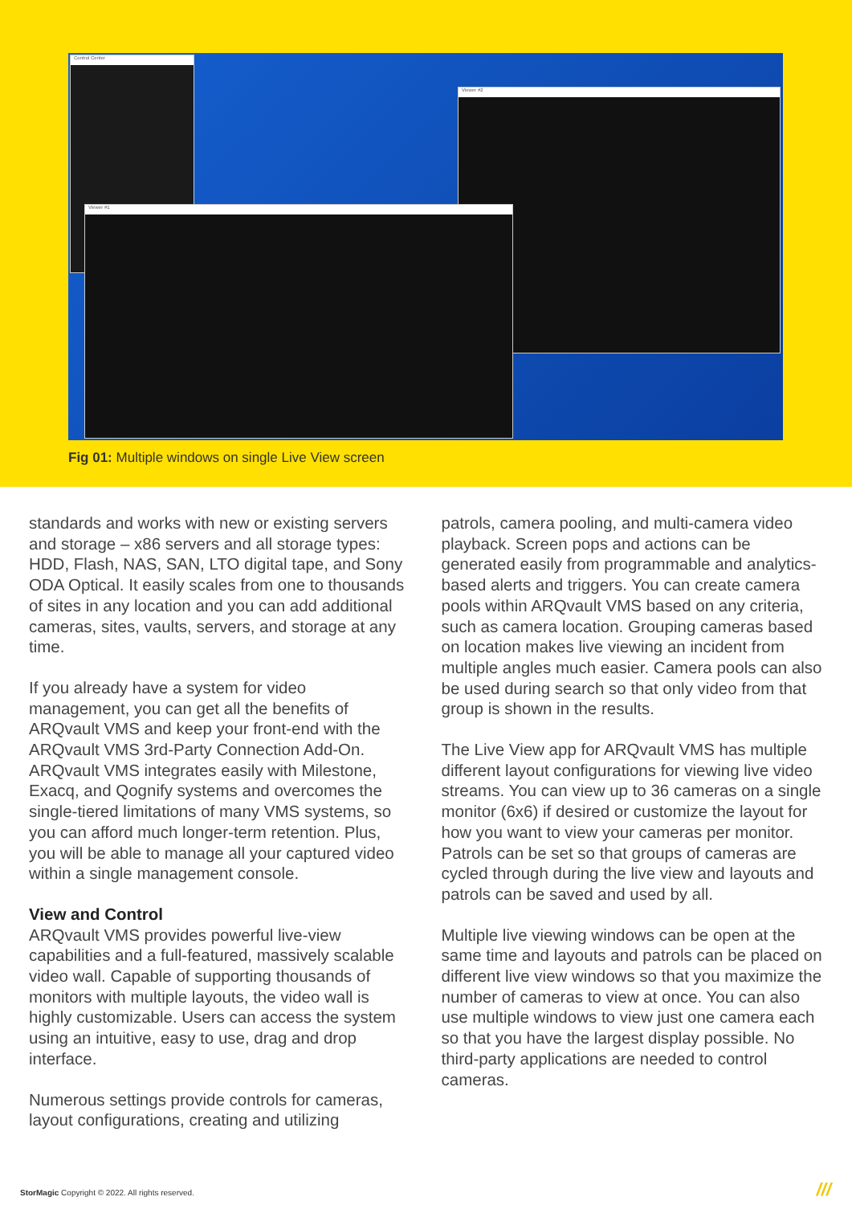Control Center
Viewer #2
Viewer #1
Fig 01: Multiple windows on single Live View screen
standards and works with new or existing servers and storage – x86 servers and all storage types: HDD, Flash, NAS, SAN, LTO digital tape, and Sony ODA Optical. It easily scales from one to thousands of sites in any location and you can add additional cameras, sites, vaults, servers, and storage at any time.
If you already have a system for video management, you can get all the benefits of ARQvault VMS and keep your front-end with the ARQvault VMS 3rd-Party Connection Add-On. ARQvault VMS integrates easily with Milestone, Exacq, and Qognify systems and overcomes the single-tiered limitations of many VMS systems, so you can afford much longer-term retention. Plus, you will be able to manage all your captured video within a single management console.
View and Control
ARQvault VMS provides powerful live-view capabilities and a full-featured, massively scalable video wall. Capable of supporting thousands of monitors with multiple layouts, the video wall is highly customizable. Users can access the system using an intuitive, easy to use, drag and drop interface.
Numerous settings provide controls for cameras, layout configurations, creating and utilizing
patrols, camera pooling, and multi-camera video playback. Screen pops and actions can be generated easily from programmable and analytics-based alerts and triggers. You can create camera pools within ARQvault VMS based on any criteria, such as camera location. Grouping cameras based on location makes live viewing an incident from multiple angles much easier. Camera pools can also be used during search so that only video from that group is shown in the results.
The Live View app for ARQvault VMS has multiple different layout configurations for viewing live video streams. You can view up to 36 cameras on a single monitor (6x6) if desired or customize the layout for how you want to view your cameras per monitor. Patrols can be set so that groups of cameras are cycled through during the live view and layouts and patrols can be saved and used by all.
Multiple live viewing windows can be open at the same time and layouts and patrols can be placed on different live view windows so that you maximize the number of cameras to view at once. You can also use multiple windows to view just one camera each so that you have the largest display possible. No third-party applications are needed to control cameras.
StorMagic Copyright © 2022. All rights reserved.
///